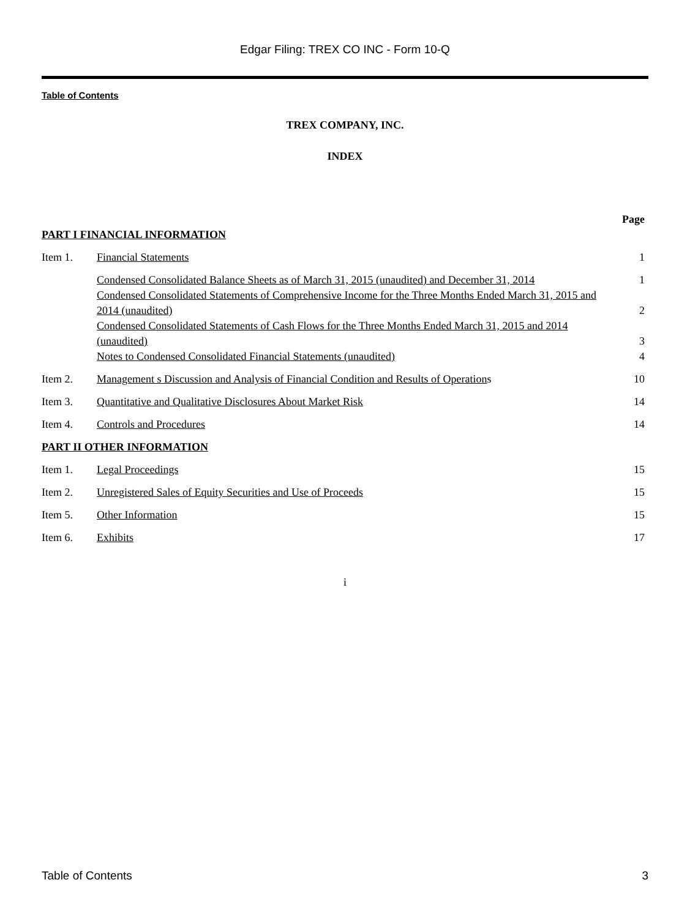Edgar Filing: TREX CO INC - Form 10-Q
Table of Contents
TREX COMPANY, INC.
INDEX
| | | Page |
| PART I FINANCIAL INFORMATION | | |
| Item 1. | Financial Statements | 1 |
| | Condensed Consolidated Balance Sheets as of March 31, 2015 (unaudited) and December 31, 2014 | 1 |
| | Condensed Consolidated Statements of Comprehensive Income for the Three Months Ended March 31, 2015 and 2014 (unaudited) | 2 |
| | Condensed Consolidated Statements of Cash Flows for the Three Months Ended March 31, 2015 and 2014 (unaudited) | 3 |
| | Notes to Condensed Consolidated Financial Statements (unaudited) | 4 |
| Item 2. | Management s Discussion and Analysis of Financial Condition and Results of Operation s | 10 |
| Item 3. | Quantitative and Qualitative Disclosures About Market Risk | 14 |
| Item 4. | Controls and Procedures | 14 |
| PART II OTHER INFORMATION | | |
| Item 1. | Legal Proceedings | 15 |
| Item 2. | Unregistered Sales of Equity Securities and Use of Proceeds | 15 |
| Item 5. | Other Information | 15 |
| Item 6. | Exhibits | 17 |
i
Table of Contents 3